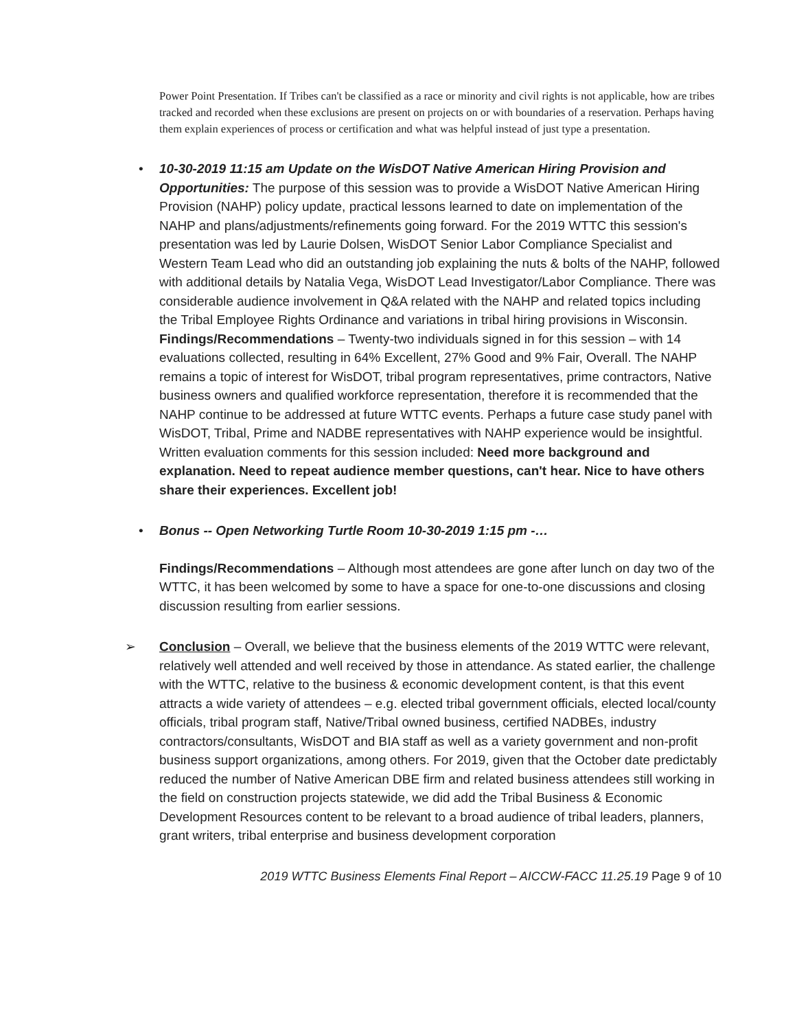Power Point Presentation. If Tribes can't be classified as a race or minority and civil rights is not applicable, how are tribes tracked and recorded when these exclusions are present on projects on or with boundaries of a reservation. Perhaps having them explain experiences of process or certification and what was helpful instead of just type a presentation.
•
10-30-2019 11:15 am Update on the WisDOT Native American Hiring Provision and Opportunities: The purpose of this session was to provide a WisDOT Native American Hiring Provision (NAHP) policy update, practical lessons learned to date on implementation of the NAHP and plans/adjustments/refinements going forward. For the 2019 WTTC this session's presentation was led by Laurie Dolsen, WisDOT Senior Labor Compliance Specialist and Western Team Lead who did an outstanding job explaining the nuts & bolts of the NAHP, followed with additional details by Natalia Vega, WisDOT Lead Investigator/Labor Compliance. There was considerable audience involvement in Q&A related with the NAHP and related topics including the Tribal Employee Rights Ordinance and variations in tribal hiring provisions in Wisconsin.
Findings/Recommendations – Twenty-two individuals signed in for this session – with 14 evaluations collected, resulting in 64% Excellent, 27% Good and 9% Fair, Overall. The NAHP remains a topic of interest for WisDOT, tribal program representatives, prime contractors, Native business owners and qualified workforce representation, therefore it is recommended that the NAHP continue to be addressed at future WTTC events. Perhaps a future case study panel with WisDOT, Tribal, Prime and NADBE representatives with NAHP experience would be insightful. Written evaluation comments for this session included: Need more background and explanation. Need to repeat audience member questions, can't hear. Nice to have others share their experiences. Excellent job!
•
Bonus -- Open Networking Turtle Room 10-30-2019 1:15 pm -…
Findings/Recommendations – Although most attendees are gone after lunch on day two of the WTTC, it has been welcomed by some to have a space for one-to-one discussions and closing discussion resulting from earlier sessions.
➢
Conclusion – Overall, we believe that the business elements of the 2019 WTTC were relevant, relatively well attended and well received by those in attendance. As stated earlier, the challenge with the WTTC, relative to the business & economic development content, is that this event attracts a wide variety of attendees – e.g. elected tribal government officials, elected local/county officials, tribal program staff, Native/Tribal owned business, certified NADBEs, industry contractors/consultants, WisDOT and BIA staff as well as a variety government and non-profit business support organizations, among others. For 2019, given that the October date predictably reduced the number of Native American DBE firm and related business attendees still working in the field on construction projects statewide, we did add the Tribal Business & Economic Development Resources content to be relevant to a broad audience of tribal leaders, planners, grant writers, tribal enterprise and business development corporation
2019 WTTC Business Elements Final Report – AICCW-FACC 11.25.19 Page 9 of 10